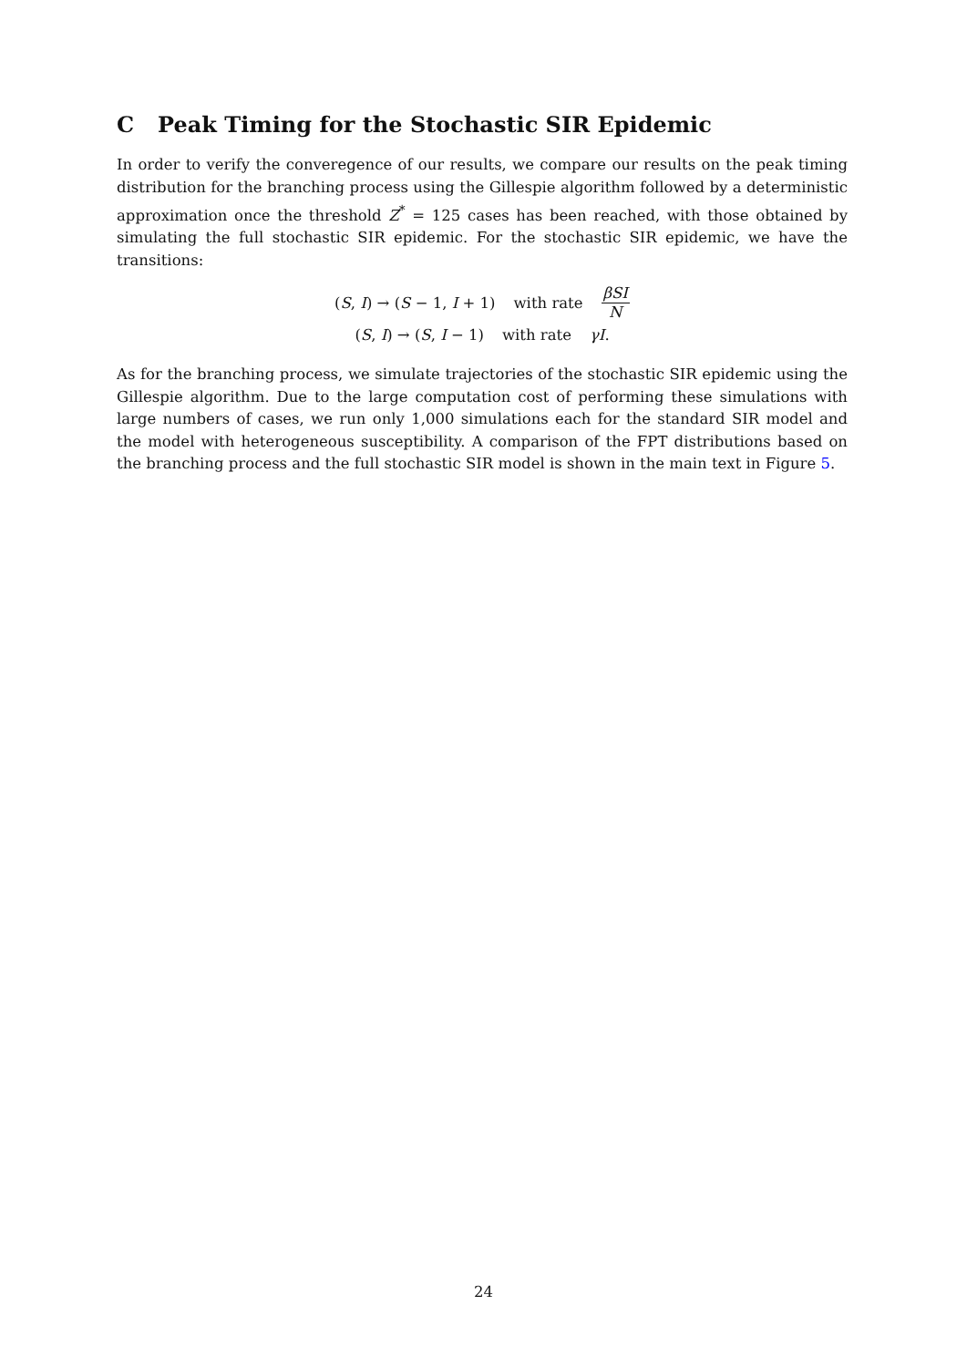C Peak Timing for the Stochastic SIR Epidemic
In order to verify the converegence of our results, we compare our results on the peak timing distribution for the branching process using the Gillespie algorithm followed by a deterministic approximation once the threshold Z<sup>*</sup> = 125 cases has been reached, with those obtained by simulating the full stochastic SIR epidemic. For the stochastic SIR epidemic, we have the transitions:
(S, I) → (S − 1, I + 1) with rate βSI N
(S, I) → (S, I − 1) with rate γI.
As for the branching process, we simulate trajectories of the stochastic SIR epidemic using the Gillespie algorithm. Due to the large computation cost of performing these simulations with large numbers of cases, we run only 1,000 simulations each for the standard SIR model and the model with heterogeneous susceptibility. A comparison of the FPT distributions based on the branching process and the full stochastic SIR model is shown in the main text in Figure 5.
24